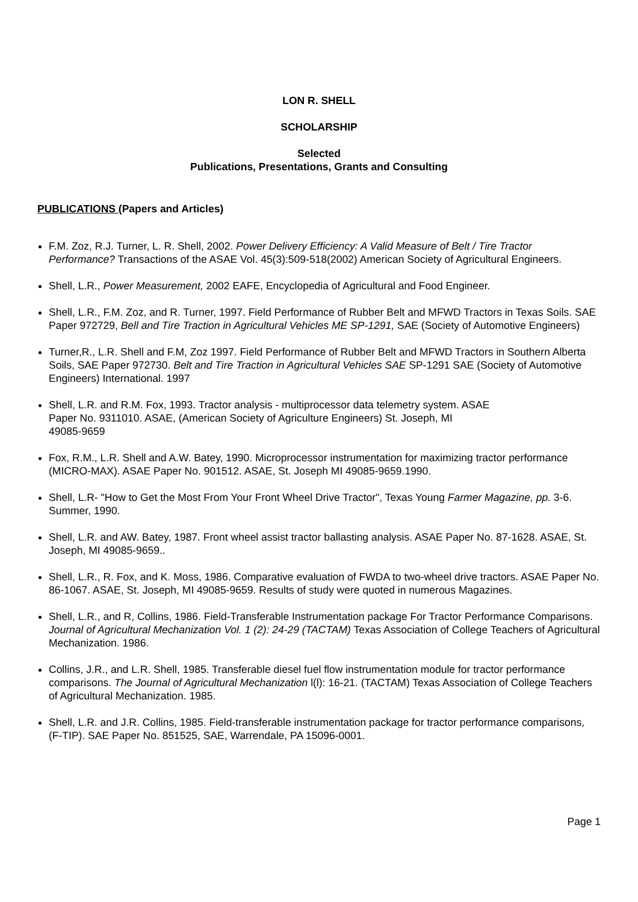LON R. SHELL
SCHOLARSHIP
Selected
Publications, Presentations, Grants and Consulting
PUBLICATIONS (Papers and Articles)
F.M. Zoz, R.J. Turner, L. R. Shell, 2002. Power Delivery Efficiency: A Valid Measure of Belt / Tire Tractor Performance? Transactions of the ASAE Vol. 45(3):509-518(2002) American Society of Agricultural Engineers.
Shell, L.R., Power Measurement, 2002 EAFE, Encyclopedia of Agricultural and Food Engineer.
Shell, L.R., F.M. Zoz, and R. Turner, 1997. Field Performance of Rubber Belt and MFWD Tractors in Texas Soils. SAE Paper 972729, Bell and Tire Traction in Agricultural Vehicles ME SP-1291, SAE (Society of Automotive Engineers)
Turner,R., L.R. Shell and F.M, Zoz 1997. Field Performance of Rubber Belt and MFWD Tractors in Southern Alberta Soils, SAE Paper 972730. Belt and Tire Traction in Agricultural Vehicles SAE SP-1291 SAE (Society of Automotive Engineers) International. 1997
Shell, L.R. and R.M. Fox, 1993. Tractor analysis - multiprocessor data telemetry system. ASAE
Paper No. 9311010. ASAE, (American Society of Agriculture Engineers) St. Joseph, MI
49085-9659
Fox, R.M., L.R. Shell and A.W. Batey, 1990. Microprocessor instrumentation for maximizing tractor performance (MICRO-MAX). ASAE Paper No. 901512. ASAE, St. Joseph MI 49085-9659.1990.
Shell, L.R- "How to Get the Most From Your Front Wheel Drive Tractor", Texas Young Farmer Magazine, pp. 3-6. Summer, 1990.
Shell, L.R. and AW. Batey, 1987. Front wheel assist tractor ballasting analysis. ASAE Paper No. 87-1628. ASAE, St. Joseph, MI 49085-9659..
Shell, L.R., R. Fox, and K. Moss, 1986. Comparative evaluation of FWDA to two-wheel drive tractors. ASAE Paper No. 86-1067. ASAE, St. Joseph, MI 49085-9659. Results of study were quoted in numerous Magazines.
Shell, L.R., and R, Collins, 1986. Field-Transferable Instrumentation package For Tractor Performance Comparisons. Journal of Agricultural Mechanization Vol. 1 (2): 24-29 (TACTAM) Texas Association of College Teachers of Agricultural Mechanization. 1986.
Collins, J.R., and L.R. Shell, 1985. Transferable diesel fuel flow instrumentation module for tractor performance comparisons. The Journal of Agricultural Mechanization l(l): 16-21. (TACTAM) Texas Association of College Teachers of Agricultural Mechanization. 1985.
Shell, L.R. and J.R. Collins, 1985. Field-transferable instrumentation package for tractor performance comparisons, (F-TIP). SAE Paper No. 851525, SAE, Warrendale, PA 15096-0001.
Page 1